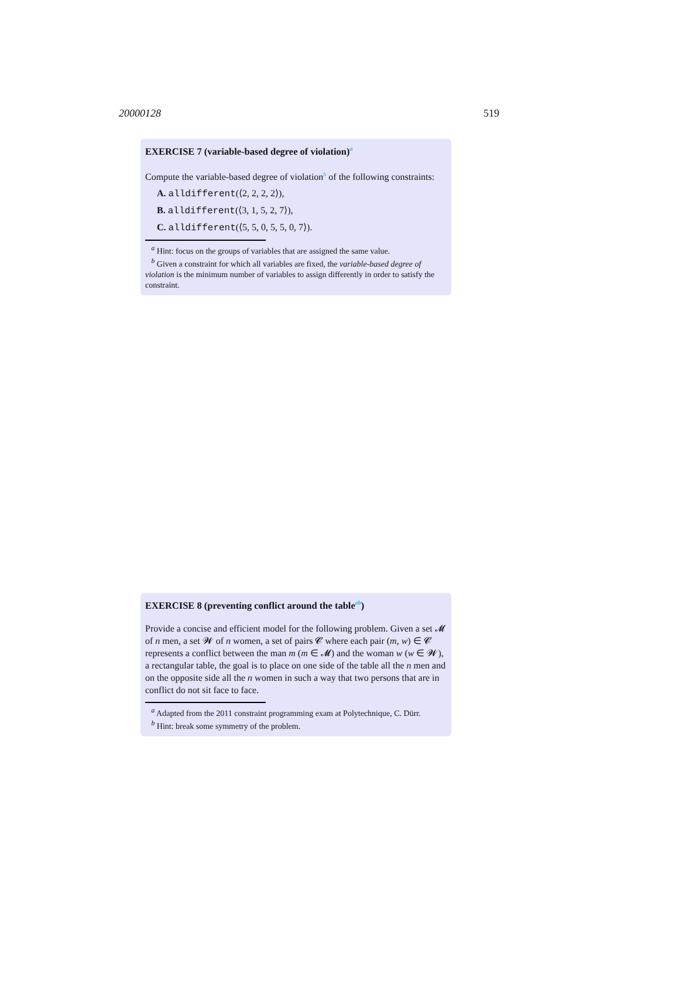20000128 519
EXERCISE 7 (variable-based degree of violation)<sup>a</sup>
Compute the variable-based degree of violation<sup>b</sup> of the following constraints:
A. alldifferent(⟨2, 2, 2, 2⟩),
B. alldifferent(⟨3, 1, 5, 2, 7⟩),
C. alldifferent(⟨5, 5, 0, 5, 5, 0, 7⟩).
<sup>a</sup> Hint: focus on the groups of variables that are assigned the same value.
<sup>b</sup> Given a constraint for which all variables are fixed, the variable-based degree of violation is the minimum number of variables to assign differently in order to satisfy the constraint.
EXERCISE 8 (preventing conflict around the table<sup>ab</sup>)
Provide a concise and efficient model for the following problem. Given a set 𝓜 of n men, a set 𝓦 of n women, a set of pairs 𝓒 where each pair (m, w) ∈ 𝓒 represents a conflict between the man m (m ∈ 𝓜) and the woman w (w ∈ 𝓦), a rectangular table, the goal is to place on one side of the table all the n men and on the opposite side all the n women in such a way that two persons that are in conflict do not sit face to face.
<sup>a</sup> Adapted from the 2011 constraint programming exam at Polytechnique, C. Dürr.
<sup>b</sup> Hint: break some symmetry of the problem.